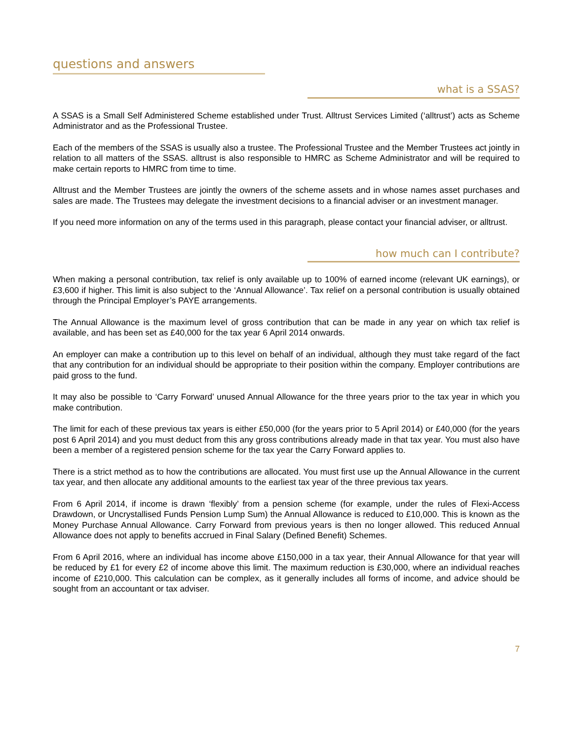questions and answers
what is a SSAS?
A SSAS is a Small Self Administered Scheme established under Trust. Alltrust Services Limited (‘alltrust’) acts as Scheme Administrator and as the Professional Trustee.
Each of the members of the SSAS is usually also a trustee. The Professional Trustee and the Member Trustees act jointly in relation to all matters of the SSAS. alltrust is also responsible to HMRC as Scheme Administrator and will be required to make certain reports to HMRC from time to time.
Alltrust and the Member Trustees are jointly the owners of the scheme assets and in whose names asset purchases and sales are made. The Trustees may delegate the investment decisions to a financial adviser or an investment manager.
If you need more information on any of the terms used in this paragraph, please contact your financial adviser, or alltrust.
how much can I contribute?
When making a personal contribution, tax relief is only available up to 100% of earned income (relevant UK earnings), or £3,600 if higher. This limit is also subject to the ‘Annual Allowance’. Tax relief on a personal contribution is usually obtained through the Principal Employer’s PAYE arrangements.
The Annual Allowance is the maximum level of gross contribution that can be made in any year on which tax relief is available, and has been set as £40,000 for the tax year 6 April 2014 onwards.
An employer can make a contribution up to this level on behalf of an individual, although they must take regard of the fact that any contribution for an individual should be appropriate to their position within the company. Employer contributions are paid gross to the fund.
It may also be possible to ‘Carry Forward’ unused Annual Allowance for the three years prior to the tax year in which you make contribution.
The limit for each of these previous tax years is either £50,000 (for the years prior to 5 April 2014) or £40,000 (for the years post 6 April 2014) and you must deduct from this any gross contributions already made in that tax year. You must also have been a member of a registered pension scheme for the tax year the Carry Forward applies to.
There is a strict method as to how the contributions are allocated. You must first use up the Annual Allowance in the current tax year, and then allocate any additional amounts to the earliest tax year of the three previous tax years.
From 6 April 2014, if income is drawn ‘flexibly’ from a pension scheme (for example, under the rules of Flexi-Access Drawdown, or Uncrystallised Funds Pension Lump Sum) the Annual Allowance is reduced to £10,000. This is known as the Money Purchase Annual Allowance. Carry Forward from previous years is then no longer allowed. This reduced Annual Allowance does not apply to benefits accrued in Final Salary (Defined Benefit) Schemes.
From 6 April 2016, where an individual has income above £150,000 in a tax year, their Annual Allowance for that year will be reduced by £1 for every £2 of income above this limit. The maximum reduction is £30,000, where an individual reaches income of £210,000. This calculation can be complex, as it generally includes all forms of income, and advice should be sought from an accountant or tax adviser.
7